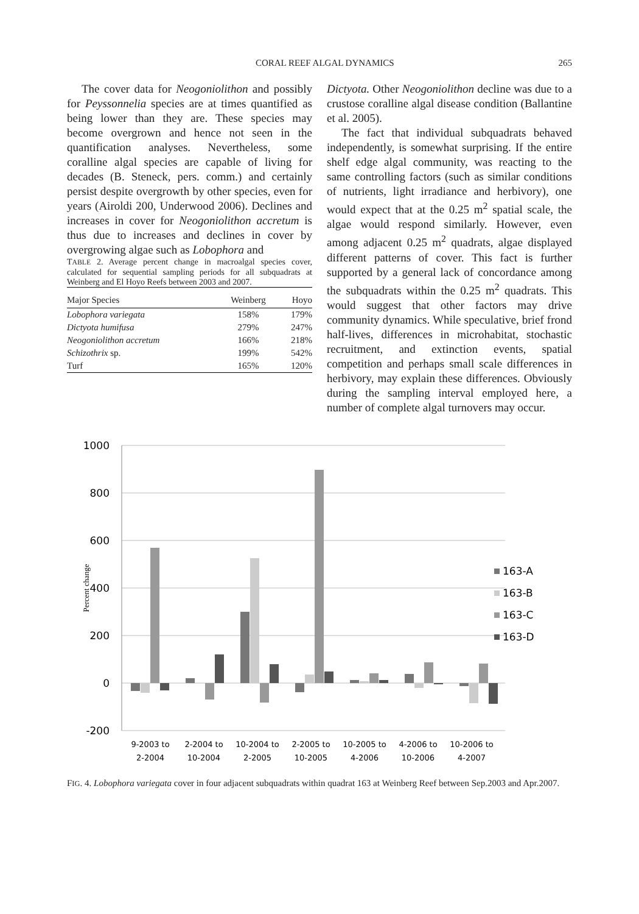CORAL REEF ALGAL DYNAMICS 265
The cover data for Neogoniolithon and possibly for Peyssonnelia species are at times quantified as being lower than they are. These species may become overgrown and hence not seen in the quantification analyses. Nevertheless, some coralline algal species are capable of living for decades (B. Steneck, pers. comm.) and certainly persist despite overgrowth by other species, even for years (Airoldi 200, Underwood 2006). Declines and increases in cover for Neogoniolithon accretum is thus due to increases and declines in cover by overgrowing algae such as Lobophora and
TABLE 2. Average percent change in macroalgal species cover, calculated for sequential sampling periods for all subquadrats at Weinberg and El Hoyo Reefs between 2003 and 2007.
| Major Species | Weinberg | Hoyo |
| --- | --- | --- |
| Lobophora variegata | 158% | 179% |
| Dictyota humifusa | 279% | 247% |
| Neogoniolithon accretum | 166% | 218% |
| Schizothrix sp. | 199% | 542% |
| Turf | 165% | 120% |
Dictyota. Other Neogoniolithon decline was due to a crustose coralline algal disease condition (Ballantine et al. 2005).
The fact that individual subquadrats behaved independently, is somewhat surprising. If the entire shelf edge algal community, was reacting to the same controlling factors (such as similar conditions of nutrients, light irradiance and herbivory), one would expect that at the 0.25 m<sup>2</sup> spatial scale, the algae would respond similarly. However, even among adjacent 0.25 m<sup>2</sup> quadrats, algae displayed different patterns of cover. This fact is further supported by a general lack of concordance among the subquadrats within the 0.25 m<sup>2</sup> quadrats. This would suggest that other factors may drive community dynamics. While speculative, brief frond half-lives, differences in microhabitat, stochastic recruitment, and extinction events, spatial competition and perhaps small scale differences in herbivory, may explain these differences. Obviously during the sampling interval employed here, a number of complete algal turnovers may occur.
1000
800
600
400
200
0
-200
Percent change
163-A
163-B
163-C
163-D
9-2003 to
2-2004
2-2004 to
10-2004
10-2004 to
2-2005
2-2005 to
10-2005
10-2005 to
4-2006
4-2006 to
10-2006
10-2006 to
4-2007
FIG. 4. Lobophora variegata cover in four adjacent subquadrats within quadrat 163 at Weinberg Reef between Sep.2003 and Apr.2007.